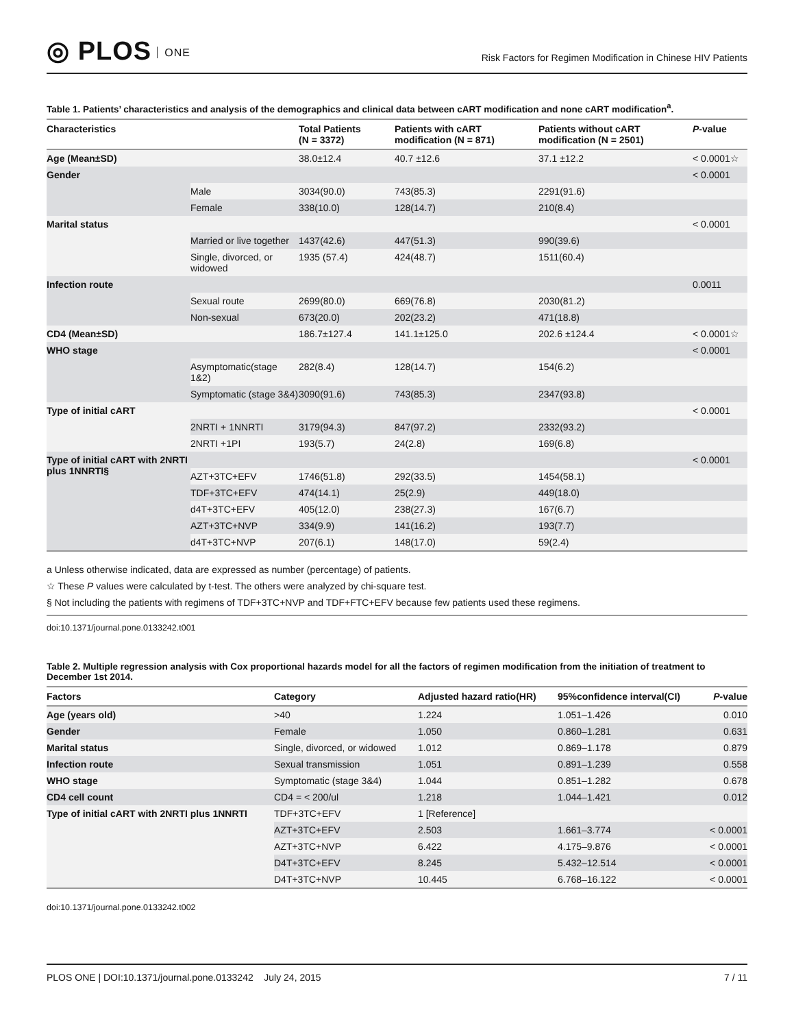◎ PLOS ONE
Risk Factors for Regimen Modification in Chinese HIV Patients
Table 1. Patients’ characteristics and analysis of the demographics and clinical data between cART modification and none cART modification<sup>a</sup>.
| Characteristics | | Total Patients (N = 3372) | Patients with cART modification (N = 871) | Patients without cART modification (N = 2501) | P -value |
| --- | --- | --- | --- | --- | --- |
| Age (Mean±SD) | | 38.0±12.4 | 40.7 ±12.6 | 37.1 ±12.2 | < 0.0001☆ |
| Gender | | | | | < 0.0001 |
| | Male | 3034(90.0) | 743(85.3) | 2291(91.6) | |
| | Female | 338(10.0) | 128(14.7) | 210(8.4) | |
| Marital status | | | | | < 0.0001 |
| | Married or live together | 1437(42.6) | 447(51.3) | 990(39.6) | |
| | Single, divorced, or widowed | 1935 (57.4) | 424(48.7) | 1511(60.4) | |
| Infection route | | | | | 0.0011 |
| | Sexual route | 2699(80.0) | 669(76.8) | 2030(81.2) | |
| | Non-sexual | 673(20.0) | 202(23.2) | 471(18.8) | |
| CD4 (Mean±SD) | | 186.7±127.4 | 141.1±125.0 | 202.6 ±124.4 | < 0.0001☆ |
| WHO stage | | | | | < 0.0001 |
| | Asymptomatic(stage 1&2) | 282(8.4) | 128(14.7) | 154(6.2) | |
| | Symptomatic (stage 3&4) | 3090(91.6) | 743(85.3) | 2347(93.8) | |
| Type of initial cART | | | | | < 0.0001 |
| | 2NRTI + 1NNRTI | 3179(94.3) | 847(97.2) | 2332(93.2) | |
| | 2NRTI +1PI | 193(5.7) | 24(2.8) | 169(6.8) | |
| Type of initial cART with 2NRTI plus 1NNRTI§ | | | | | < 0.0001 |
| | AZT+3TC+EFV | 1746(51.8) | 292(33.5) | 1454(58.1) | |
| | TDF+3TC+EFV | 474(14.1) | 25(2.9) | 449(18.0) | |
| | d4T+3TC+EFV | 405(12.0) | 238(27.3) | 167(6.7) | |
| | AZT+3TC+NVP | 334(9.9) | 141(16.2) | 193(7.7) | |
| | d4T+3TC+NVP | 207(6.1) | 148(17.0) | 59(2.4) | |
a Unless otherwise indicated, data are expressed as number (percentage) of patients.
☆ These P values were calculated by t-test. The others were analyzed by chi-square test.
§ Not including the patients with regimens of TDF+3TC+NVP and TDF+FTC+EFV because few patients used these regimens.
doi:10.1371/journal.pone.0133242.t001
Table 2. Multiple regression analysis with Cox proportional hazards model for all the factors of regimen modification from the initiation of treatment to December 1st 2014.
| Factors | Category | Adjusted hazard ratio(HR) | 95%confidence interval(CI) | P -value |
| --- | --- | --- | --- | --- |
| Age (years old) | >40 | 1.224 | 1.051–1.426 | 0.010 |
| Gender | Female | 1.050 | 0.860–1.281 | 0.631 |
| Marital status | Single, divorced, or widowed | 1.012 | 0.869–1.178 | 0.879 |
| Infection route | Sexual transmission | 1.051 | 0.891–1.239 | 0.558 |
| WHO stage | Symptomatic (stage 3&4) | 1.044 | 0.851–1.282 | 0.678 |
| CD4 cell count | CD4 = < 200/ul | 1.218 | 1.044–1.421 | 0.012 |
| Type of initial cART with 2NRTI plus 1NNRTI | TDF+3TC+EFV | 1 [Reference] | | |
| | AZT+3TC+EFV | 2.503 | 1.661–3.774 | < 0.0001 |
| | AZT+3TC+NVP | 6.422 | 4.175–9.876 | < 0.0001 |
| | D4T+3TC+EFV | 8.245 | 5.432–12.514 | < 0.0001 |
| | D4T+3TC+NVP | 10.445 | 6.768–16.122 | < 0.0001 |
doi:10.1371/journal.pone.0133242.t002
PLOS ONE | DOI:10.1371/journal.pone.0133242 July 24, 2015
7 / 11